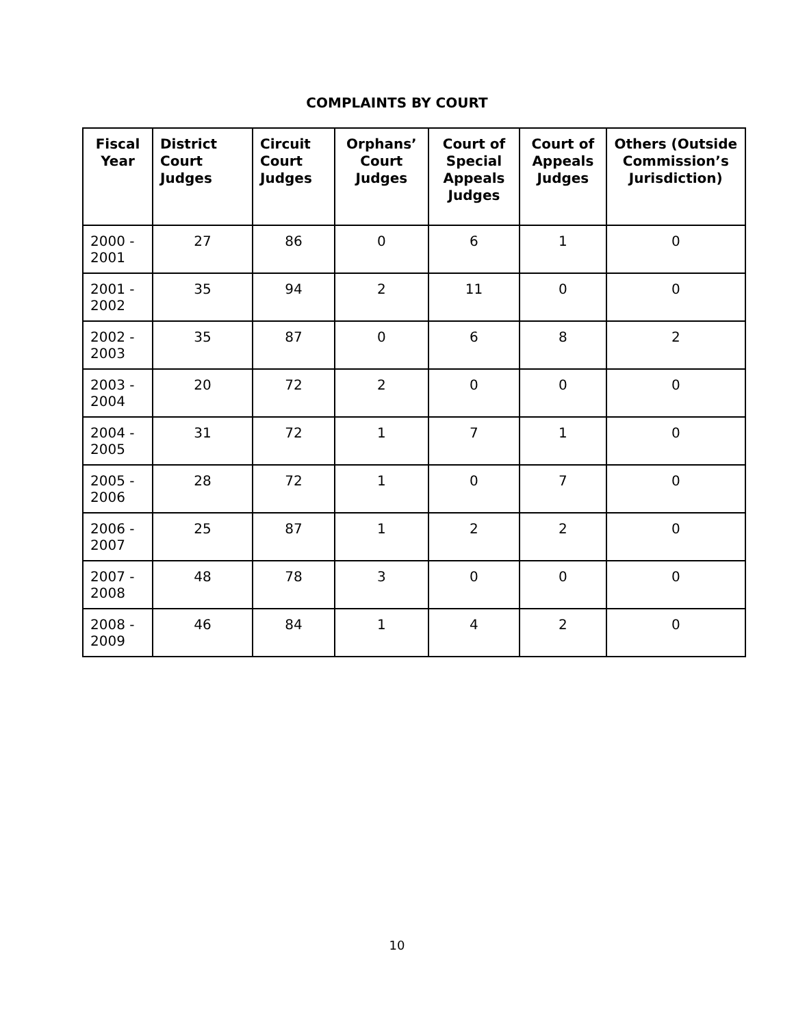COMPLAINTS BY COURT
| Fiscal Year | District Court Judges | Circuit Court Judges | Orphans’ Court Judges | Court of Special Appeals Judges | Court of Appeals Judges | Others (Outside Commission’s Jurisdiction) |
| --- | --- | --- | --- | --- | --- | --- |
| 2000 - 2001 | 27 | 86 | 0 | 6 | 1 | 0 |
| 2001 - 2002 | 35 | 94 | 2 | 11 | 0 | 0 |
| 2002 - 2003 | 35 | 87 | 0 | 6 | 8 | 2 |
| 2003 - 2004 | 20 | 72 | 2 | 0 | 0 | 0 |
| 2004 - 2005 | 31 | 72 | 1 | 7 | 1 | 0 |
| 2005 - 2006 | 28 | 72 | 1 | 0 | 7 | 0 |
| 2006 - 2007 | 25 | 87 | 1 | 2 | 2 | 0 |
| 2007 - 2008 | 48 | 78 | 3 | 0 | 0 | 0 |
| 2008 - 2009 | 46 | 84 | 1 | 4 | 2 | 0 |
10